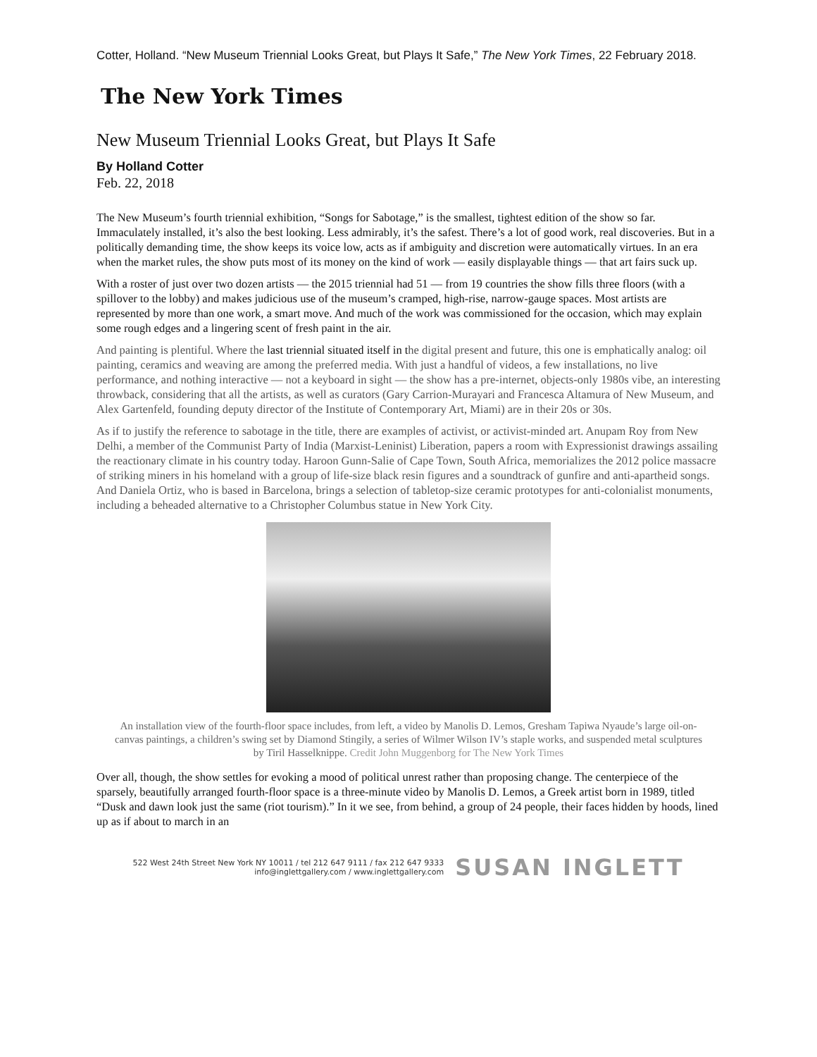Cotter, Holland. “New Museum Triennial Looks Great, but Plays It Safe,” The New York Times, 22 February 2018.
The New York Times
New Museum Triennial Looks Great, but Plays It Safe
By Holland Cotter
Feb. 22, 2018
The New Museum’s fourth triennial exhibition, “Songs for Sabotage,” is the smallest, tightest edition of the show so far. Immaculately installed, it’s also the best looking. Less admirably, it’s the safest. There’s a lot of good work, real discoveries. But in a politically demanding time, the show keeps its voice low, acts as if ambiguity and discretion were automatically virtues. In an era when the market rules, the show puts most of its money on the kind of work — easily displayable things — that art fairs suck up.
With a roster of just over two dozen artists — the 2015 triennial had 51 — from 19 countries the show fills three floors (with a spillover to the lobby) and makes judicious use of the museum’s cramped, high-rise, narrow-gauge spaces. Most artists are represented by more than one work, a smart move. And much of the work was commissioned for the occasion, which may explain some rough edges and a lingering scent of fresh paint in the air.
And painting is plentiful. Where the last triennial situated itself in the digital present and future, this one is emphatically analog: oil painting, ceramics and weaving are among the preferred media. With just a handful of videos, a few installations, no live performance, and nothing interactive — not a keyboard in sight — the show has a pre-internet, objects-only 1980s vibe, an interesting throwback, considering that all the artists, as well as curators (Gary Carrion-Murayari and Francesca Altamura of New Museum, and Alex Gartenfeld, founding deputy director of the Institute of Contemporary Art, Miami) are in their 20s or 30s.
As if to justify the reference to sabotage in the title, there are examples of activist, or activist-minded art. Anupam Roy from New Delhi, a member of the Communist Party of India (Marxist-Leninist) Liberation, papers a room with Expressionist drawings assailing the reactionary climate in his country today. Haroon Gunn-Salie of Cape Town, South Africa, memorializes the 2012 police massacre of striking miners in his homeland with a group of life-size black resin figures and a soundtrack of gunfire and anti-apartheid songs. And Daniela Ortiz, who is based in Barcelona, brings a selection of tabletop-size ceramic prototypes for anti-colonialist monuments, including a beheaded alternative to a Christopher Columbus statue in New York City.
An installation view of the fourth-floor space includes, from left, a video by Manolis D. Lemos, Gresham Tapiwa Nyaude’s large oil-on-canvas paintings, a children’s swing set by Diamond Stingily, a series of Wilmer Wilson IV’s staple works, and suspended metal sculptures by Tiril Hasselknippe. Credit John Muggenborg for The New York Times
Over all, though, the show settles for evoking a mood of political unrest rather than proposing change. The centerpiece of the sparsely, beautifully arranged fourth-floor space is a three-minute video by Manolis D. Lemos, a Greek artist born in 1989, titled “Dusk and dawn look just the same (riot tourism).” In it we see, from behind, a group of 24 people, their faces hidden by hoods, lined up as if about to march in an
522 West 24th Street New York NY 10011 / tel 212 647 9111 / fax 212 647 9333
info@inglettgallery.com / www.inglettgallery.com
SUSAN INGLETT